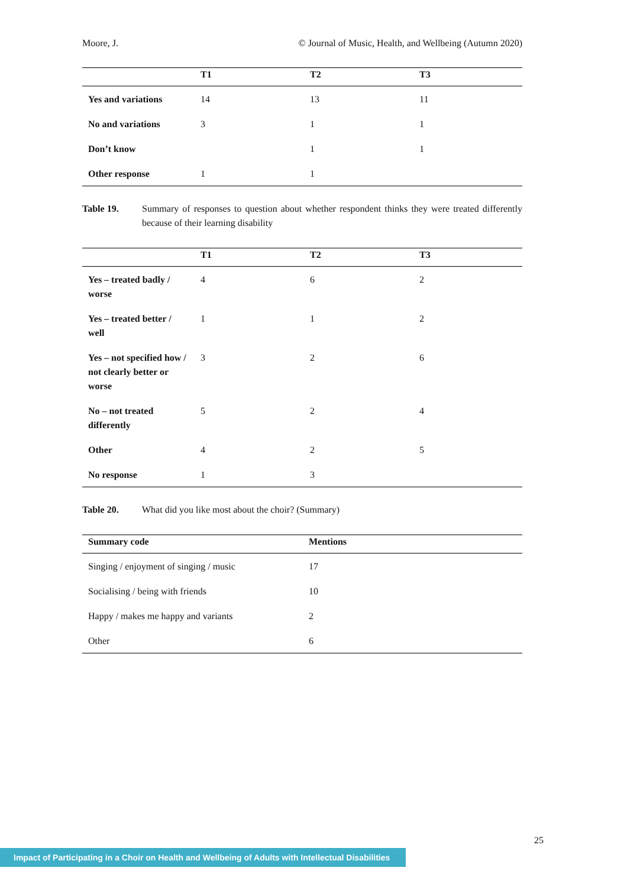Moore, J. © Journal of Music, Health, and Wellbeing (Autumn 2020)
| | T1 | T2 | T3 |
| --- | --- | --- | --- |
| Yes and variations | 14 | 13 | 11 |
| No and variations | 3 | 1 | 1 |
| Don’t know | | 1 | 1 |
| Other response | 1 | 1 | |
Table 19. Summary of responses to question about whether respondent thinks they were treated differently because of their learning disability
| | T1 | T2 | T3 |
| --- | --- | --- | --- |
| Yes – treated badly / worse | 4 | 6 | 2 |
| Yes – treated better / well | 1 | 1 | 2 |
| Yes – not specified how / not clearly better or worse | 3 | 2 | 6 |
| No – not treated differently | 5 | 2 | 4 |
| Other | 4 | 2 | 5 |
| No response | 1 | 3 | |
Table 20. What did you like most about the choir? (Summary)
| Summary code | Mentions |
| --- | --- |
| Singing / enjoyment of singing / music | 17 |
| Socialising / being with friends | 10 |
| Happy / makes me happy and variants | 2 |
| Other | 6 |
25
Impact of Participating in a Choir on Health and Wellbeing of Adults with Intellectual Disabilities